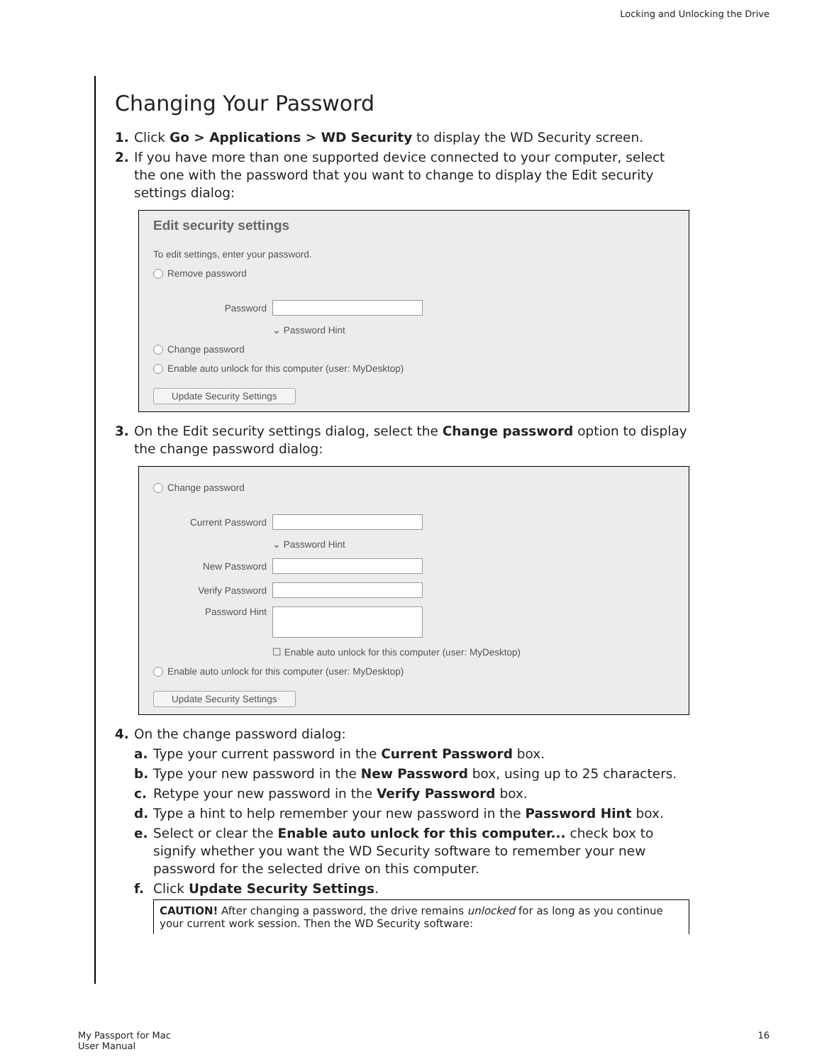Locking and Unlocking the Drive
Changing Your Password
1. Click Go > Applications > WD Security to display the WD Security screen.
2. If you have more than one supported device connected to your computer, select the one with the password that you want to change to display the Edit security settings dialog:
Edit security settings
To edit settings, enter your password.
Remove password
Password
⌄ Password Hint
Change password
Enable auto unlock for this computer (user: MyDesktop)
Update Security Settings
3. On the Edit security settings dialog, select the Change password option to display the change password dialog:
Change password
Current Password
⌄ Password Hint
New Password
Verify Password
Password Hint
☐ Enable auto unlock for this computer (user: MyDesktop)
Enable auto unlock for this computer (user: MyDesktop)
Update Security Settings
4. On the change password dialog:
a. Type your current password in the Current Password box.
b. Type your new password in the New Password box, using up to 25 characters.
c. Retype your new password in the Verify Password box.
d. Type a hint to help remember your new password in the Password Hint box.
e. Select or clear the Enable auto unlock for this computer... check box to signify whether you want the WD Security software to remember your new password for the selected drive on this computer.
f. Click Update Security Settings.
CAUTION! After changing a password, the drive remains unlocked for as long as you continue your current work session. Then the WD Security software:
My Passport for Mac
User Manual
16